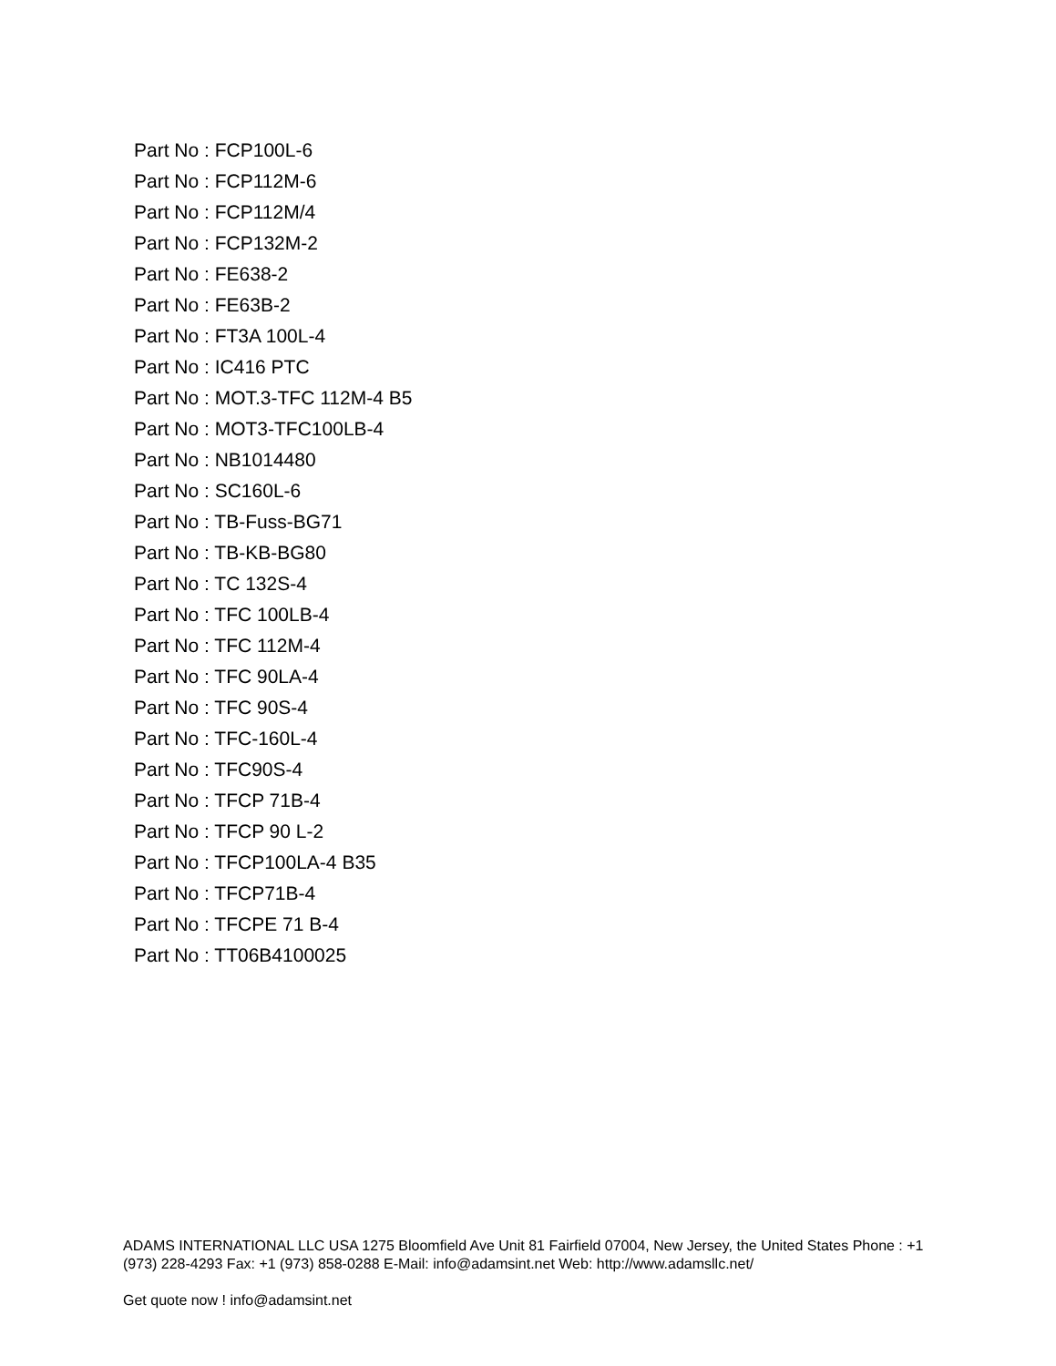Part No : FCP100L-6
Part No : FCP112M-6
Part No : FCP112M/4
Part No : FCP132M-2
Part No : FE638-2
Part No : FE63B-2
Part No : FT3A 100L-4
Part No : IC416 PTC
Part No : MOT.3-TFC 112M-4 B5
Part No : MOT3-TFC100LB-4
Part No : NB1014480
Part No : SC160L-6
Part No : TB-Fuss-BG71
Part No : TB-KB-BG80
Part No : TC 132S-4
Part No : TFC 100LB-4
Part No : TFC 112M-4
Part No : TFC 90LA-4
Part No : TFC 90S-4
Part No : TFC-160L-4
Part No : TFC90S-4
Part No : TFCP 71B-4
Part No : TFCP 90 L-2
Part No : TFCP100LA-4 B35
Part No : TFCP71B-4
Part No : TFCPE 71 B-4
Part No : TT06B4100025
ADAMS INTERNATIONAL LLC USA 1275 Bloomfield Ave Unit 81 Fairfield 07004, New Jersey, the United States Phone : +1 (973) 228-4293 Fax: +1 (973) 858-0288 E-Mail: info@adamsint.net Web: http://www.adamsllc.net/
Get quote now ! info@adamsint.net